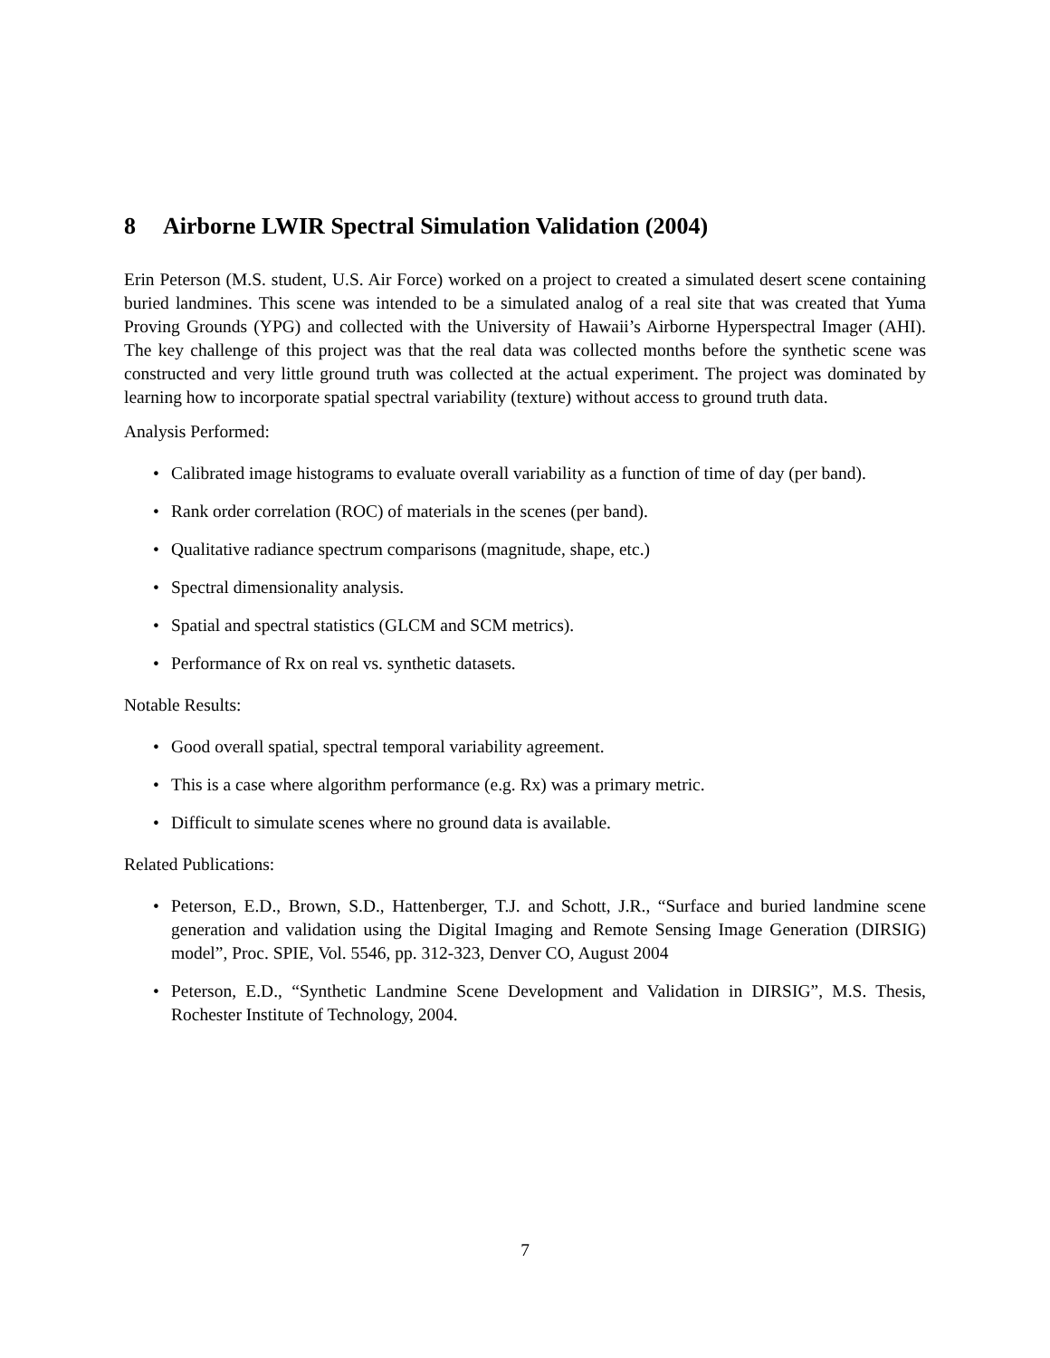8 Airborne LWIR Spectral Simulation Validation (2004)
Erin Peterson (M.S. student, U.S. Air Force) worked on a project to created a simulated desert scene containing buried landmines. This scene was intended to be a simulated analog of a real site that was created that Yuma Proving Grounds (YPG) and collected with the University of Hawaii’s Airborne Hyperspectral Imager (AHI). The key challenge of this project was that the real data was collected months before the synthetic scene was constructed and very little ground truth was collected at the actual experiment. The project was dominated by learning how to incorporate spatial spectral variability (texture) without access to ground truth data.
Analysis Performed:
• Calibrated image histograms to evaluate overall variability as a function of time of day (per band).
• Rank order correlation (ROC) of materials in the scenes (per band).
• Qualitative radiance spectrum comparisons (magnitude, shape, etc.)
• Spectral dimensionality analysis.
• Spatial and spectral statistics (GLCM and SCM metrics).
• Performance of Rx on real vs. synthetic datasets.
Notable Results:
• Good overall spatial, spectral temporal variability agreement.
• This is a case where algorithm performance (e.g. Rx) was a primary metric.
• Difficult to simulate scenes where no ground data is available.
Related Publications:
• Peterson, E.D., Brown, S.D., Hattenberger, T.J. and Schott, J.R., “Surface and buried landmine scene generation and validation using the Digital Imaging and Remote Sensing Image Generation (DIRSIG) model”, Proc. SPIE, Vol. 5546, pp. 312-323, Denver CO, August 2004
• Peterson, E.D., “Synthetic Landmine Scene Development and Validation in DIRSIG”, M.S. Thesis, Rochester Institute of Technology, 2004.
7